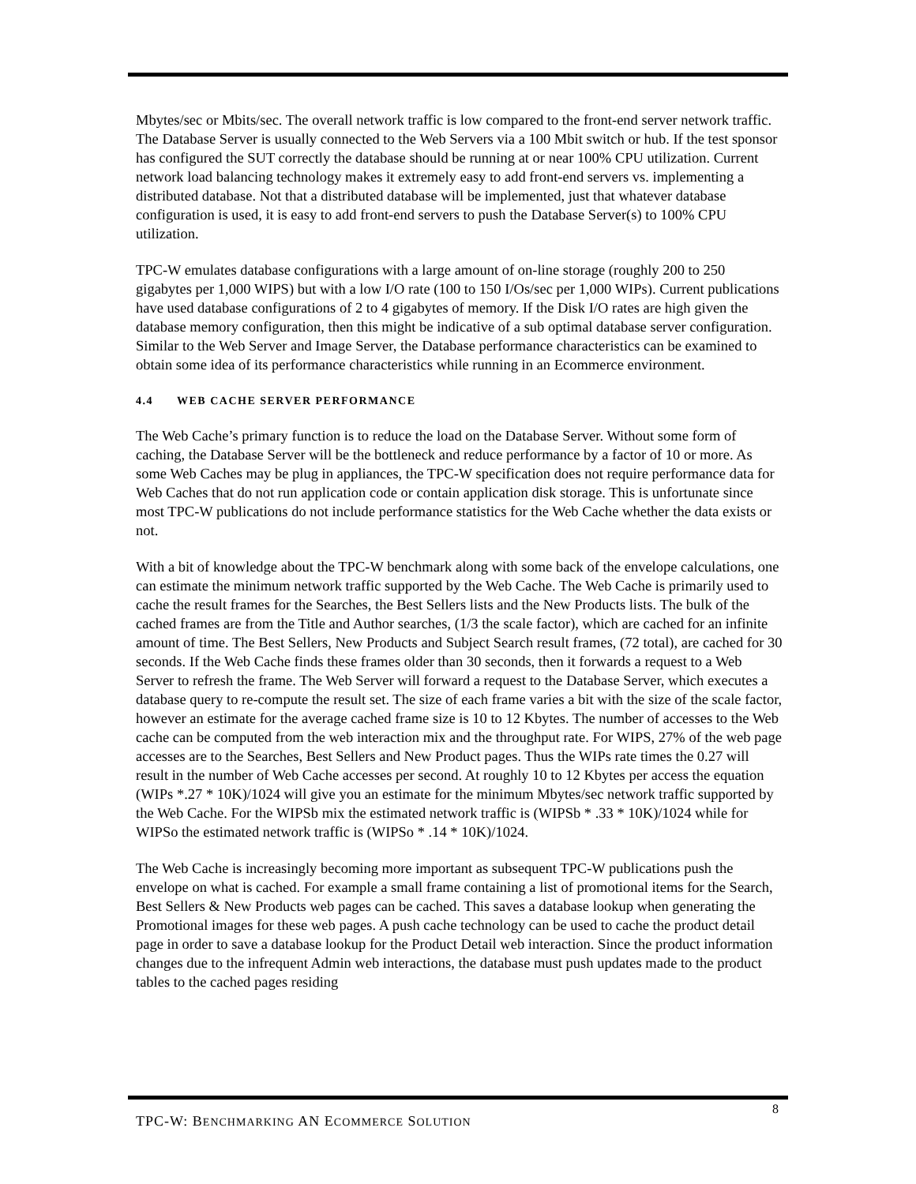Mbytes/sec or Mbits/sec. The overall network traffic is low compared to the front-end server network traffic. The Database Server is usually connected to the Web Servers via a 100 Mbit switch or hub. If the test sponsor has configured the SUT correctly the database should be running at or near 100% CPU utilization. Current network load balancing technology makes it extremely easy to add front-end servers vs. implementing a distributed database. Not that a distributed database will be implemented, just that whatever database configuration is used, it is easy to add front-end servers to push the Database Server(s) to 100% CPU utilization.
TPC-W emulates database configurations with a large amount of on-line storage (roughly 200 to 250 gigabytes per 1,000 WIPS) but with a low I/O rate (100 to 150 I/Os/sec per 1,000 WIPs). Current publications have used database configurations of 2 to 4 gigabytes of memory. If the Disk I/O rates are high given the database memory configuration, then this might be indicative of a sub optimal database server configuration. Similar to the Web Server and Image Server, the Database performance characteristics can be examined to obtain some idea of its performance characteristics while running in an Ecommerce environment.
4.4 WEB CACHE SERVER PERFORMANCE
The Web Cache’s primary function is to reduce the load on the Database Server. Without some form of caching, the Database Server will be the bottleneck and reduce performance by a factor of 10 or more. As some Web Caches may be plug in appliances, the TPC-W specification does not require performance data for Web Caches that do not run application code or contain application disk storage. This is unfortunate since most TPC-W publications do not include performance statistics for the Web Cache whether the data exists or not.
With a bit of knowledge about the TPC-W benchmark along with some back of the envelope calculations, one can estimate the minimum network traffic supported by the Web Cache. The Web Cache is primarily used to cache the result frames for the Searches, the Best Sellers lists and the New Products lists. The bulk of the cached frames are from the Title and Author searches, (1/3 the scale factor), which are cached for an infinite amount of time. The Best Sellers, New Products and Subject Search result frames, (72 total), are cached for 30 seconds. If the Web Cache finds these frames older than 30 seconds, then it forwards a request to a Web Server to refresh the frame. The Web Server will forward a request to the Database Server, which executes a database query to re-compute the result set. The size of each frame varies a bit with the size of the scale factor, however an estimate for the average cached frame size is 10 to 12 Kbytes. The number of accesses to the Web cache can be computed from the web interaction mix and the throughput rate. For WIPS, 27% of the web page accesses are to the Searches, Best Sellers and New Product pages. Thus the WIPs rate times the 0.27 will result in the number of Web Cache accesses per second. At roughly 10 to 12 Kbytes per access the equation (WIPs *.27 * 10K)/1024 will give you an estimate for the minimum Mbytes/sec network traffic supported by the Web Cache. For the WIPSb mix the estimated network traffic is (WIPSb * .33 * 10K)/1024 while for WIPSo the estimated network traffic is (WIPSo * .14 * 10K)/1024.
The Web Cache is increasingly becoming more important as subsequent TPC-W publications push the envelope on what is cached. For example a small frame containing a list of promotional items for the Search, Best Sellers & New Products web pages can be cached. This saves a database lookup when generating the Promotional images for these web pages. A push cache technology can be used to cache the product detail page in order to save a database lookup for the Product Detail web interaction. Since the product information changes due to the infrequent Admin web interactions, the database must push updates made to the product tables to the cached pages residing
TPC-W: BENCHMARKING AN ECOMMERCE SOLUTION
8